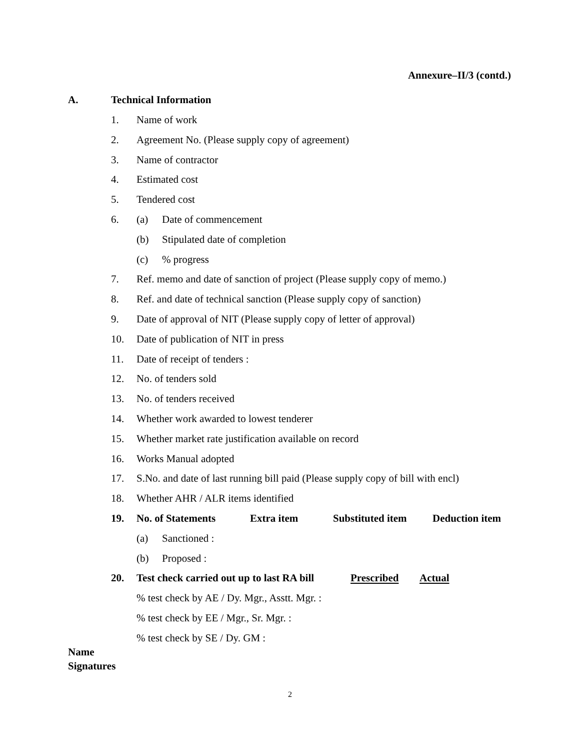Annexure–II/3 (contd.)
A. Technical Information
1. Name of work
2. Agreement No. (Please supply copy of agreement)
3. Name of contractor
4. Estimated cost
5. Tendered cost
6. (a) Date of commencement
(b) Stipulated date of completion
(c)% progress
7. Ref. memo and date of sanction of project (Please supply copy of memo.)
8. Ref. and date of technical sanction (Please supply copy of sanction)
9. Date of approval of NIT (Please supply copy of letter of approval)
10. Date of publication of NIT in press
11. Date of receipt of tenders :
12. No. of tenders sold
13. No. of tenders received
14. Whether work awarded to lowest tenderer
15. Whether market rate justification available on record
16. Works Manual adopted
17. S.No. and date of last running bill paid (Please supply copy of bill with encl)
18. Whether AHR / ALR items identified
19. No. of Statements Extra item Substituted item Deduction item
(a) Sanctioned :
(b) Proposed :
20. Test check carried out up to last RA bill Prescribed Actual
% test check by AE / Dy. Mgr., Asstt. Mgr. :
% test check by EE / Mgr., Sr. Mgr. :
% test check by SE / Dy. GM :
Name
Signatures
2